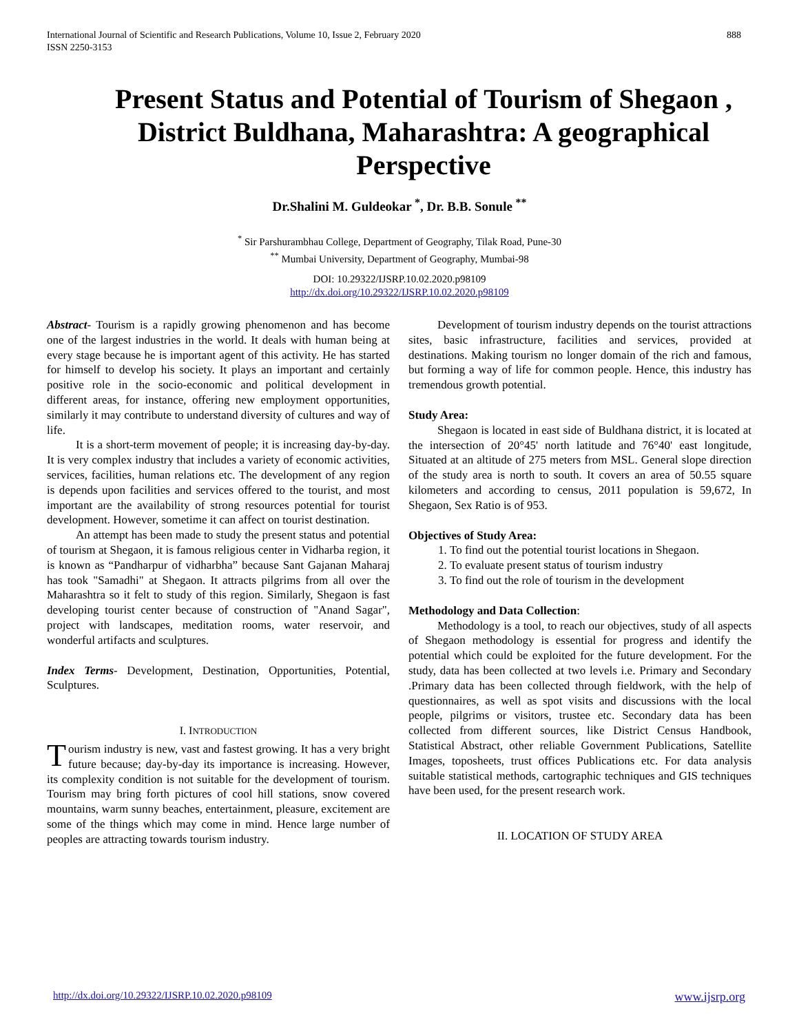International Journal of Scientific and Research Publications, Volume 10, Issue 2, February 2020
ISSN 2250-3153
888
Present Status and Potential of Tourism of Shegaon , District Buldhana, Maharashtra: A geographical Perspective
Dr.Shalini M. Guldeokar <sup>*</sup>, Dr. B.B. Sonule <sup>**</sup>
<sup>*</sup> Sir Parshurambhau College, Department of Geography, Tilak Road, Pune-30
<sup>**</sup> Mumbai University, Department of Geography, Mumbai-98
DOI: 10.29322/IJSRP.10.02.2020.p98109
http://dx.doi.org/10.29322/IJSRP.10.02.2020.p98109
Abstract- Tourism is a rapidly growing phenomenon and has become one of the largest industries in the world. It deals with human being at every stage because he is important agent of this activity. He has started for himself to develop his society. It plays an important and certainly positive role in the socio-economic and political development in different areas, for instance, offering new employment opportunities, similarly it may contribute to understand diversity of cultures and way of life.
It is a short-term movement of people; it is increasing day-by-day. It is very complex industry that includes a variety of economic activities, services, facilities, human relations etc. The development of any region is depends upon facilities and services offered to the tourist, and most important are the availability of strong resources potential for tourist development. However, sometime it can affect on tourist destination.
An attempt has been made to study the present status and potential of tourism at Shegaon, it is famous religious center in Vidharba region, it is known as “Pandharpur of vidharbha” because Sant Gajanan Maharaj has took "Samadhi" at Shegaon. It attracts pilgrims from all over the Maharashtra so it felt to study of this region. Similarly, Shegaon is fast developing tourist center because of construction of "Anand Sagar", project with landscapes, meditation rooms, water reservoir, and wonderful artifacts and sculptures.
Index Terms- Development, Destination, Opportunities, Potential, Sculptures.
I. INTRODUCTION
Tourism industry is new, vast and fastest growing. It has a very bright future because; day-by-day its importance is increasing. However, its complexity condition is not suitable for the development of tourism. Tourism may bring forth pictures of cool hill stations, snow covered mountains, warm sunny beaches, entertainment, pleasure, excitement are some of the things which may come in mind. Hence large number of peoples are attracting towards tourism industry.
Development of tourism industry depends on the tourist attractions sites, basic infrastructure, facilities and services, provided at destinations. Making tourism no longer domain of the rich and famous, but forming a way of life for common people. Hence, this industry has tremendous growth potential.
Study Area:
Shegaon is located in east side of Buldhana district, it is located at the intersection of 20°45' north latitude and 76°40' east longitude, Situated at an altitude of 275 meters from MSL. General slope direction of the study area is north to south. It covers an area of 50.55 square kilometers and according to census, 2011 population is 59,672, In Shegaon, Sex Ratio is of 953.
Objectives of Study Area:
1. To find out the potential tourist locations in Shegaon.
2. To evaluate present status of tourism industry
3. To find out the role of tourism in the development
Methodology and Data Collection:
Methodology is a tool, to reach our objectives, study of all aspects of Shegaon methodology is essential for progress and identify the potential which could be exploited for the future development. For the study, data has been collected at two levels i.e. Primary and Secondary .Primary data has been collected through fieldwork, with the help of questionnaires, as well as spot visits and discussions with the local people, pilgrims or visitors, trustee etc. Secondary data has been collected from different sources, like District Census Handbook, Statistical Abstract, other reliable Government Publications, Satellite Images, toposheets, trust offices Publications etc. For data analysis suitable statistical methods, cartographic techniques and GIS techniques have been used, for the present research work.
II. LOCATION OF STUDY AREA
http://dx.doi.org/10.29322/IJSRP.10.02.2020.p98109 www.ijsrp.org